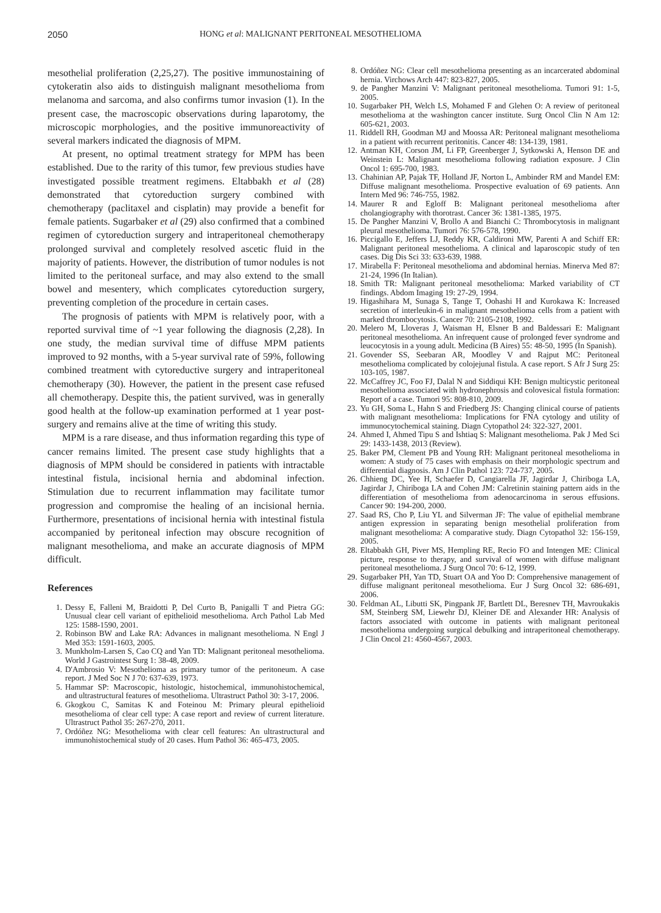2050 HONG et al: MALIGNANT PERITONEAL MESOTHELIOMA
mesothelial proliferation (2,25,27). The positive immunostaining of cytokeratin also aids to distinguish malignant mesothelioma from melanoma and sarcoma, and also confirms tumor invasion (1). In the present case, the macroscopic observations during laparotomy, the microscopic morphologies, and the positive immunoreactivity of several markers indicated the diagnosis of MPM.
At present, no optimal treatment strategy for MPM has been established. Due to the rarity of this tumor, few previous studies have investigated possible treatment regimens. Eltabbakh et al (28) demonstrated that cytoreduction surgery combined with chemotherapy (paclitaxel and cisplatin) may provide a benefit for female patients. Sugarbaker et al (29) also confirmed that a combined regimen of cytoreduction surgery and intraperitoneal chemotherapy prolonged survival and completely resolved ascetic fluid in the majority of patients. However, the distribution of tumor nodules is not limited to the peritoneal surface, and may also extend to the small bowel and mesentery, which complicates cytoreduction surgery, preventing completion of the procedure in certain cases.
The prognosis of patients with MPM is relatively poor, with a reported survival time of ~1 year following the diagnosis (2,28). In one study, the median survival time of diffuse MPM patients improved to 92 months, with a 5-year survival rate of 59%, following combined treatment with cytoreductive surgery and intraperitoneal chemotherapy (30). However, the patient in the present case refused all chemotherapy. Despite this, the patient survived, was in generally good health at the follow-up examination performed at 1 year post-surgery and remains alive at the time of writing this study.
MPM is a rare disease, and thus information regarding this type of cancer remains limited. The present case study highlights that a diagnosis of MPM should be considered in patients with intractable intestinal fistula, incisional hernia and abdominal infection. Stimulation due to recurrent inflammation may facilitate tumor progression and compromise the healing of an incisional hernia. Furthermore, presentations of incisional hernia with intestinal fistula accompanied by peritoneal infection may obscure recognition of malignant mesothelioma, and make an accurate diagnosis of MPM difficult.
References
1. Dessy E, Falleni M, Braidotti P, Del Curto B, Panigalli T and Pietra GG: Unusual clear cell variant of epithelioid mesothelioma. Arch Pathol Lab Med 125: 1588-1590, 2001.
2. Robinson BW and Lake RA: Advances in malignant mesothelioma. N Engl J Med 353: 1591-1603, 2005.
3. Munkholm-Larsen S, Cao CQ and Yan TD: Malignant peritoneal mesothelioma. World J Gastrointest Surg 1: 38-48, 2009.
4. D'Ambrosio V: Mesothelioma as primary tumor of the peritoneum. A case report. J Med Soc N J 70: 637-639, 1973.
5. Hammar SP: Macroscopic, histologic, histochemical, immunohistochemical, and ultrastructural features of mesothelioma. Ultrastruct Pathol 30: 3-17, 2006.
6. Gkogkou C, Samitas K and Foteinou M: Primary pleural epithelioid mesothelioma of clear cell type: A case report and review of current literature. Ultrastruct Pathol 35: 267-270, 2011.
7. Ordóñez NG: Mesothelioma with clear cell features: An ultrastructural and immunohistochemical study of 20 cases. Hum Pathol 36: 465-473, 2005.
8. Ordóñez NG: Clear cell mesothelioma presenting as an incarcerated abdominal hernia. Virchows Arch 447: 823-827, 2005.
9. de Pangher Manzini V: Malignant peritoneal mesothelioma. Tumori 91: 1-5, 2005.
10. Sugarbaker PH, Welch LS, Mohamed F and Glehen O: A review of peritoneal mesothelioma at the washington cancer institute. Surg Oncol Clin N Am 12: 605-621, 2003.
11. Riddell RH, Goodman MJ and Moossa AR: Peritoneal malignant mesothelioma in a patient with recurrent peritonitis. Cancer 48: 134-139, 1981.
12. Antman KH, Corson JM, Li FP, Greenberger J, Sytkowski A, Henson DE and Weinstein L: Malignant mesothelioma following radiation exposure. J Clin Oncol 1: 695-700, 1983.
13. Chahinian AP, Pajak TF, Holland JF, Norton L, Ambinder RM and Mandel EM: Diffuse malignant mesothelioma. Prospective evaluation of 69 patients. Ann Intern Med 96: 746-755, 1982.
14. Maurer R and Egloff B: Malignant peritoneal mesothelioma after cholangiography with thorotrast. Cancer 36: 1381-1385, 1975.
15. De Pangher Manzini V, Brollo A and Bianchi C: Thrombocytosis in malignant pleural mesothelioma. Tumori 76: 576-578, 1990.
16. Piccigallo E, Jeffers LJ, Reddy KR, Caldironi MW, Parenti A and Schiff ER: Malignant peritoneal mesothelioma. A clinical and laparoscopic study of ten cases. Dig Dis Sci 33: 633-639, 1988.
17. Mirabella F: Peritoneal mesothelioma and abdominal hernias. Minerva Med 87: 21-24, 1996 (In Italian).
18. Smith TR: Malignant peritoneal mesothelioma: Marked variability of CT findings. Abdom Imaging 19: 27-29, 1994.
19. Higashihara M, Sunaga S, Tange T, Oohashi H and Kurokawa K: Increased secretion of interleukin-6 in malignant mesothelioma cells from a patient with marked thrombocytosis. Cancer 70: 2105-2108, 1992.
20. Melero M, Lloveras J, Waisman H, Elsner B and Baldessari E: Malignant peritoneal mesothelioma. An infrequent cause of prolonged fever syndrome and leucocytosis in a young adult. Medicina (B Aires) 55: 48-50, 1995 (In Spanish).
21. Govender SS, Seebaran AR, Moodley V and Rajput MC: Peritoneal mesothelioma complicated by colojejunal fistula. A case report. S Afr J Surg 25: 103-105, 1987.
22. McCaffrey JC, Foo FJ, Dalal N and Siddiqui KH: Benign multicystic peritoneal mesothelioma associated with hydronephrosis and colovesical fistula formation: Report of a case. Tumori 95: 808-810, 2009.
23. Yu GH, Soma L, Hahn S and Friedberg JS: Changing clinical course of patients with malignant mesothelioma: Implications for FNA cytology and utility of immunocytochemical staining. Diagn Cytopathol 24: 322-327, 2001.
24. Ahmed I, Ahmed Tipu S and Ishtiaq S: Malignant mesothelioma. Pak J Med Sci 29: 1433-1438, 2013 (Review).
25. Baker PM, Clement PB and Young RH: Malignant peritoneal mesothelioma in women: A study of 75 cases with emphasis on their morphologic spectrum and differential diagnosis. Am J Clin Pathol 123: 724-737, 2005.
26. Chhieng DC, Yee H, Schaefer D, Cangiarella JF, Jagirdar J, Chiriboga LA, Jagirdar J, Chiriboga LA and Cohen JM: Calretinin staining pattern aids in the differentiation of mesothelioma from adenocarcinoma in serous effusions. Cancer 90: 194-200, 2000.
27. Saad RS, Cho P, Liu YL and Silverman JF: The value of epithelial membrane antigen expression in separating benign mesothelial proliferation from malignant mesothelioma: A comparative study. Diagn Cytopathol 32: 156-159, 2005.
28. Eltabbakh GH, Piver MS, Hempling RE, Recio FO and Intengen ME: Clinical picture, response to therapy, and survival of women with diffuse malignant peritoneal mesothelioma. J Surg Oncol 70: 6-12, 1999.
29. Sugarbaker PH, Yan TD, Stuart OA and Yoo D: Comprehensive management of diffuse malignant peritoneal mesothelioma. Eur J Surg Oncol 32: 686-691, 2006.
30. Feldman AL, Libutti SK, Pingpank JF, Bartlett DL, Beresnev TH, Mavroukakis SM, Steinberg SM, Liewehr DJ, Kleiner DE and Alexander HR: Analysis of factors associated with outcome in patients with malignant peritoneal mesothelioma undergoing surgical debulking and intraperitoneal chemotherapy. J Clin Oncol 21: 4560-4567, 2003.